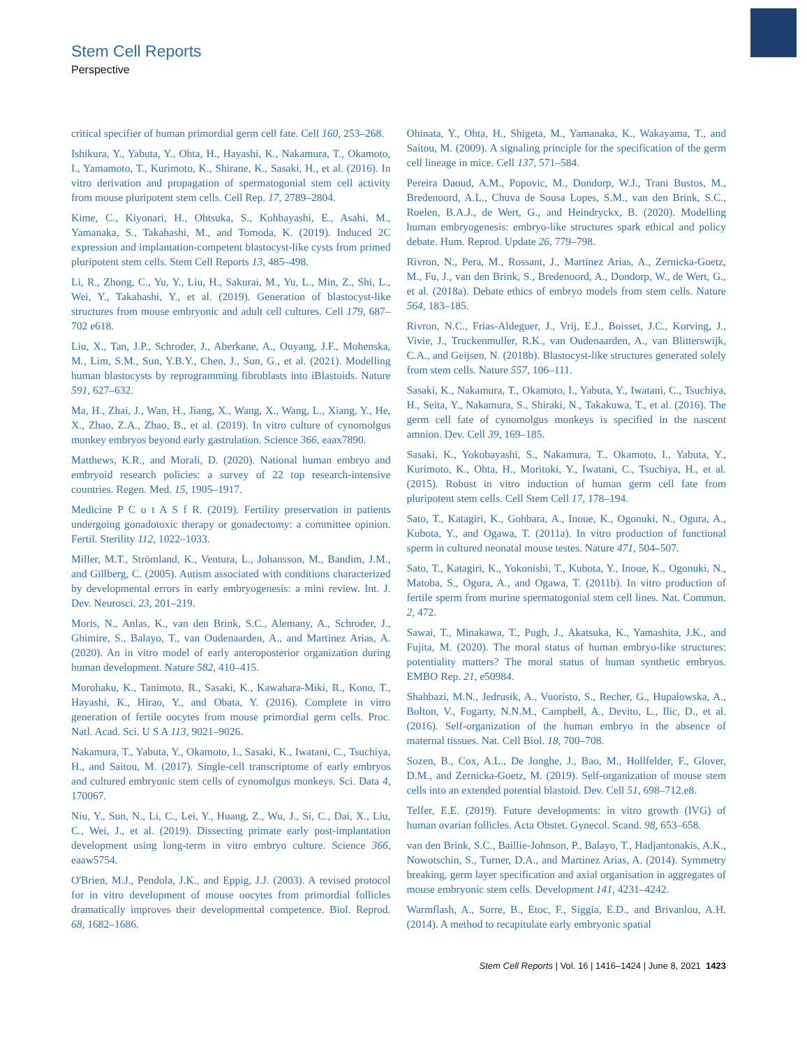Stem Cell Reports
Perspective
critical specifier of human primordial germ cell fate. Cell 160, 253–268.
Ishikura, Y., Yabuta, Y., Ohta, H., Hayashi, K., Nakamura, T., Okamoto, I., Yamamoto, T., Kurimoto, K., Shirane, K., Sasaki, H., et al. (2016). In vitro derivation and propagation of spermatogonial stem cell activity from mouse pluripotent stem cells. Cell Rep. 17, 2789–2804.
Kime, C., Kiyonari, H., Ohtsuka, S., Kohbayashi, E., Asahi, M., Yamanaka, S., Takahashi, M., and Tomoda, K. (2019). Induced 2C expression and implantation-competent blastocyst-like cysts from primed pluripotent stem cells. Stem Cell Reports 13, 485–498.
Li, R., Zhong, C., Yu, Y., Liu, H., Sakurai, M., Yu, L., Min, Z., Shi, L., Wei, Y., Takahashi, Y., et al. (2019). Generation of blastocyst-like structures from mouse embryonic and adult cell cultures. Cell 179, 687–702 e618.
Liu, X., Tan, J.P., Schroder, J., Aberkane, A., Ouyang, J.F., Mohenska, M., Lim, S.M., Sun, Y.B.Y., Chen, J., Sun, G., et al. (2021). Modelling human blastocysts by reprogramming fibroblasts into iBlastoids. Nature 591, 627–632.
Ma, H., Zhai, J., Wan, H., Jiang, X., Wang, X., Wang, L., Xiang, Y., He, X., Zhao, Z.A., Zhao, B., et al. (2019). In vitro culture of cynomolgus monkey embryos beyond early gastrulation. Science 366, eaax7890.
Matthews, K.R., and Morali, D. (2020). National human embryo and embryoid research policies: a survey of 22 top research-intensive countries. Regen. Med. 15, 1905–1917.
Medicine P C o t A S f R. (2019). Fertility preservation in patients undergoing gonadotoxic therapy or gonadectomy: a committee opinion. Fertil. Sterility 112, 1022–1033.
Miller, M.T., Strömland, K., Ventura, L., Johansson, M., Bandim, J.M., and Gillberg, C. (2005). Autism associated with conditions characterized by developmental errors in early embryogenesis: a mini review. Int. J. Dev. Neurosci. 23, 201–219.
Moris, N., Anlas, K., van den Brink, S.C., Alemany, A., Schroder, J., Ghimire, S., Balayo, T., van Oudenaarden, A., and Martinez Arias, A. (2020). An in vitro model of early anteroposterior organization during human development. Nature 582, 410–415.
Morohaku, K., Tanimoto, R., Sasaki, K., Kawahara-Miki, R., Kono, T., Hayashi, K., Hirao, Y., and Obata, Y. (2016). Complete in vitro generation of fertile oocytes from mouse primordial germ cells. Proc. Natl. Acad. Sci. U S A 113, 9021–9026.
Nakamura, T., Yabuta, Y., Okamoto, I., Sasaki, K., Iwatani, C., Tsuchiya, H., and Saitou, M. (2017). Single-cell transcriptome of early embryos and cultured embryonic stem cells of cynomolgus monkeys. Sci. Data 4, 170067.
Niu, Y., Sun, N., Li, C., Lei, Y., Huang, Z., Wu, J., Si, C., Dai, X., Liu, C., Wei, J., et al. (2019). Dissecting primate early post-implantation development using long-term in vitro embryo culture. Science 366, eaaw5754.
O'Brien, M.J., Pendola, J.K., and Eppig, J.J. (2003). A revised protocol for in vitro development of mouse oocytes from primordial follicles dramatically improves their developmental competence. Biol. Reprod. 68, 1682–1686.
Ohinata, Y., Ohta, H., Shigeta, M., Yamanaka, K., Wakayama, T., and Saitou, M. (2009). A signaling principle for the specification of the germ cell lineage in mice. Cell 137, 571–584.
Pereira Daoud, A.M., Popovic, M., Dondorp, W.J., Trani Bustos, M., Bredenoord, A.L., Chuva de Sousa Lopes, S.M., van den Brink, S.C., Roelen, B.A.J., de Wert, G., and Heindryckx, B. (2020). Modelling human embryogenesis: embryo-like structures spark ethical and policy debate. Hum. Reprod. Update 26, 779–798.
Rivron, N., Pera, M., Rossant, J., Martinez Arias, A., Zernicka-Goetz, M., Fu, J., van den Brink, S., Bredenoord, A., Dondorp, W., de Wert, G., et al. (2018a). Debate ethics of embryo models from stem cells. Nature 564, 183–185.
Rivron, N.C., Frias-Aldeguer, J., Vrij, E.J., Boisset, J.C., Korving, J., Vivie, J., Truckenmuller, R.K., van Oudenaarden, A., van Blitterswijk, C.A., and Geijsen, N. (2018b). Blastocyst-like structures generated solely from stem cells. Nature 557, 106–111.
Sasaki, K., Nakamura, T., Okamoto, I., Yabuta, Y., Iwatani, C., Tsuchiya, H., Seita, Y., Nakamura, S., Shiraki, N., Takakuwa, T., et al. (2016). The germ cell fate of cynomolgus monkeys is specified in the nascent amnion. Dev. Cell 39, 169–185.
Sasaki, K., Yokobayashi, S., Nakamura, T., Okamoto, I., Yabuta, Y., Kurimoto, K., Ohta, H., Moritoki, Y., Iwatani, C., Tsuchiya, H., et al. (2015). Robust in vitro induction of human germ cell fate from pluripotent stem cells. Cell Stem Cell 17, 178–194.
Sato, T., Katagiri, K., Gohbara, A., Inoue, K., Ogonuki, N., Ogura, A., Kubota, Y., and Ogawa, T. (2011a). In vitro production of functional sperm in cultured neonatal mouse testes. Nature 471, 504–507.
Sato, T., Katagiri, K., Yokonishi, T., Kubota, Y., Inoue, K., Ogonuki, N., Matoba, S., Ogura, A., and Ogawa, T. (2011b). In vitro production of fertile sperm from murine spermatogonial stem cell lines. Nat. Commun. 2, 472.
Sawai, T., Minakawa, T., Pugh, J., Akatsuka, K., Yamashita, J.K., and Fujita, M. (2020). The moral status of human embryo-like structures: potentiality matters? The moral status of human synthetic embryos. EMBO Rep. 21, e50984.
Shahbazi, M.N., Jedrusik, A., Vuoristo, S., Recher, G., Hupalowska, A., Bolton, V., Fogarty, N.N.M., Campbell, A., Devito, L., Ilic, D., et al. (2016). Self-organization of the human embryo in the absence of maternal tissues. Nat. Cell Biol. 18, 700–708.
Sozen, B., Cox, A.L., De Jonghe, J., Bao, M., Hollfelder, F., Glover, D.M., and Zernicka-Goetz, M. (2019). Self-organization of mouse stem cells into an extended potential blastoid. Dev. Cell 51, 698–712.e8.
Telfer, E.E. (2019). Future developments: in vitro growth (IVG) of human ovarian follicles. Acta Obstet. Gynecol. Scand. 98, 653–658.
van den Brink, S.C., Baillie-Johnson, P., Balayo, T., Hadjantonakis, A.K., Nowotschin, S., Turner, D.A., and Martinez Arias, A. (2014). Symmetry breaking, germ layer specification and axial organisation in aggregates of mouse embryonic stem cells. Development 141, 4231–4242.
Warmflash, A., Sorre, B., Etoc, F., Siggia, E.D., and Brivanlou, A.H. (2014). A method to recapitulate early embryonic spatial
Stem Cell Reports | Vol. 16 | 1416–1424 | June 8, 2021 1423